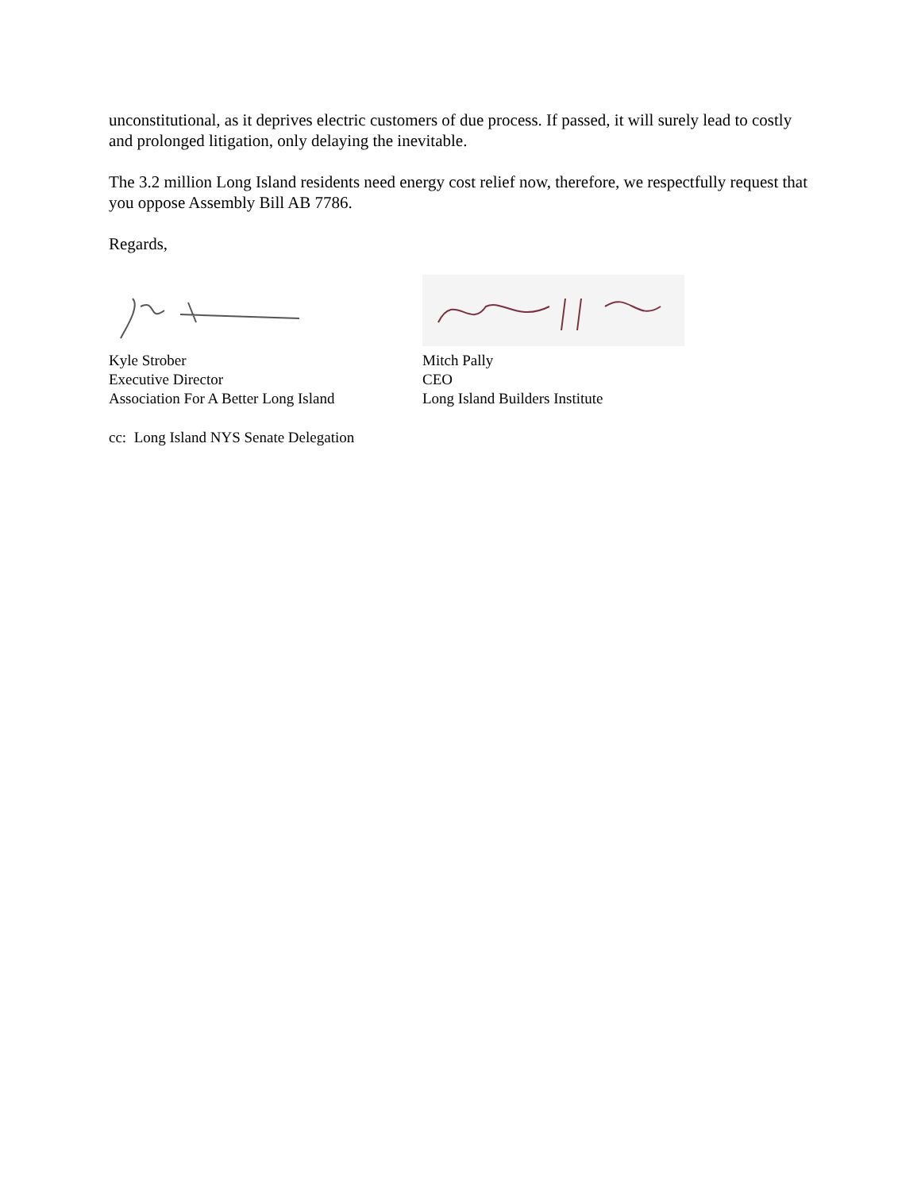unconstitutional, as it deprives electric customers of due process. If passed, it will surely lead to costly and prolonged litigation, only delaying the inevitable.
The 3.2 million Long Island residents need energy cost relief now, therefore, we respectfully request that you oppose Assembly Bill AB 7786.
Regards,
Kyle Strober
Executive Director
Association For A Better Long Island
Mitch Pally
CEO
Long Island Builders Institute
cc: Long Island NYS Senate Delegation